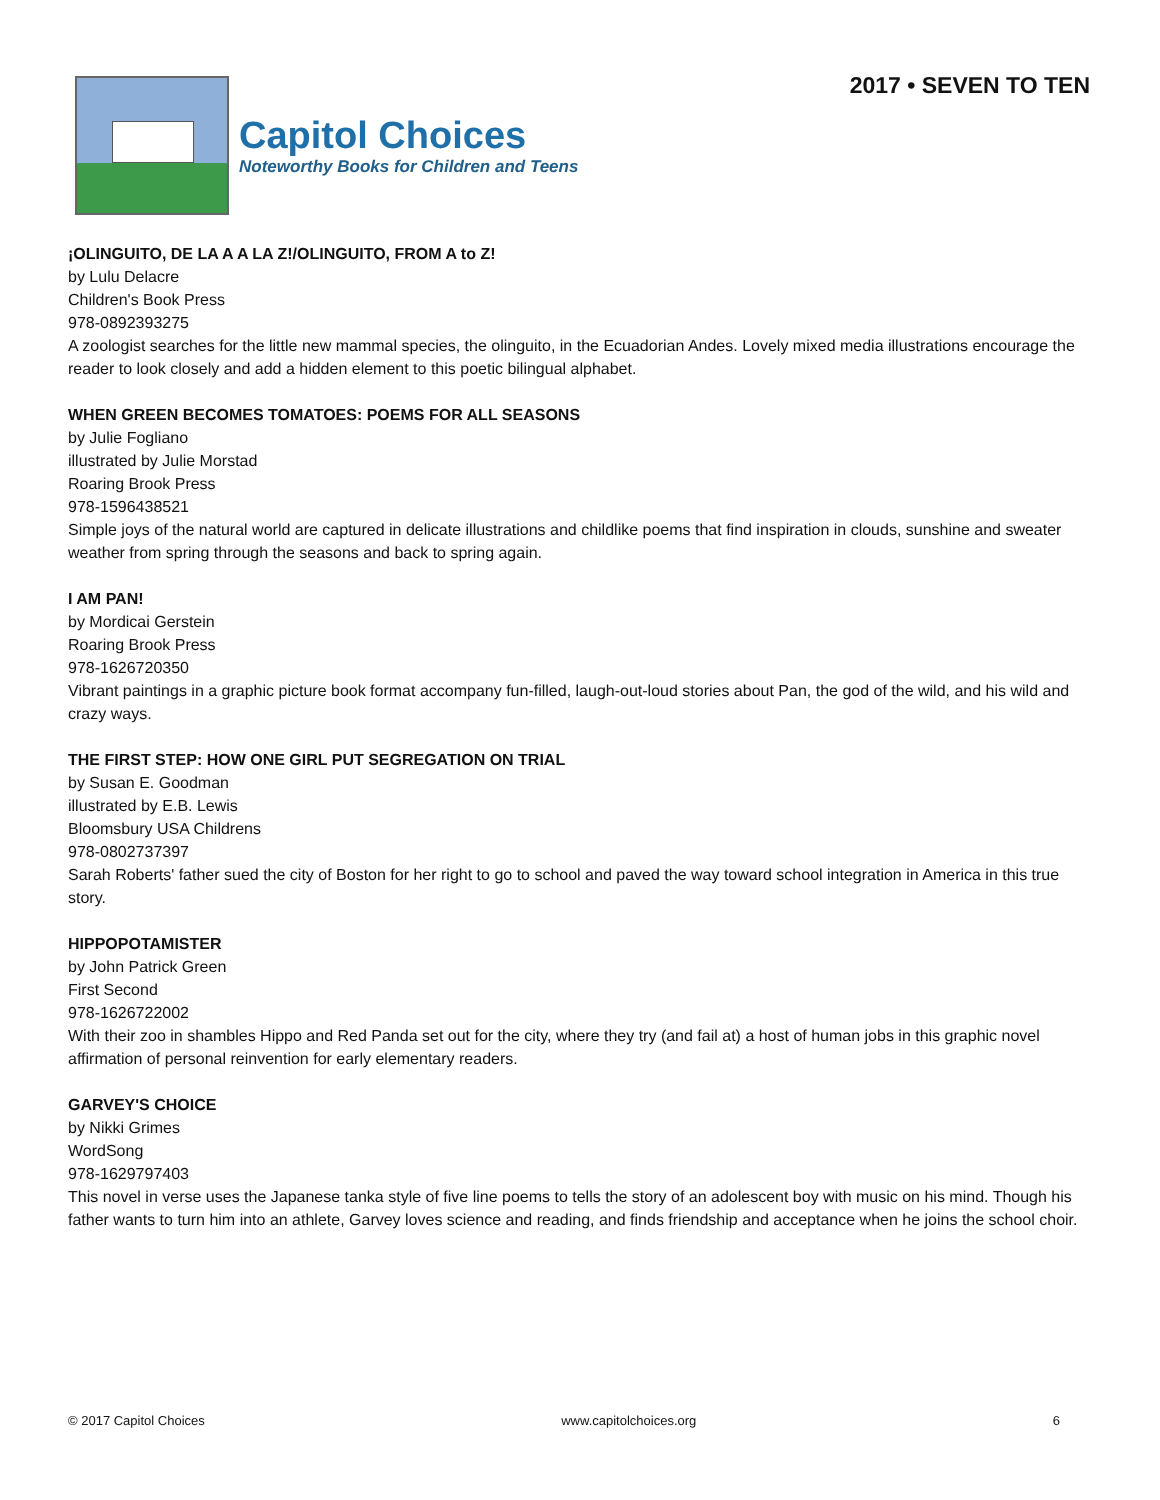Capitol Choices
Noteworthy Books for Children and Teens
2017 • SEVEN TO TEN
¡OLINGUITO, DE LA A A LA Z!/OLINGUITO, FROM A to Z!
by Lulu Delacre
Children's Book Press
978-0892393275
A zoologist searches for the little new mammal species, the olinguito, in the Ecuadorian Andes. Lovely mixed media illustrations encourage the reader to look closely and add a hidden element to this poetic bilingual alphabet.
WHEN GREEN BECOMES TOMATOES: POEMS FOR ALL SEASONS
by Julie Fogliano
illustrated by Julie Morstad
Roaring Brook Press
978-1596438521
Simple joys of the natural world are captured in delicate illustrations and childlike poems that find inspiration in clouds, sunshine and sweater weather from spring through the seasons and back to spring again.
I AM PAN!
by Mordicai Gerstein
Roaring Brook Press
978-1626720350
Vibrant paintings in a graphic picture book format accompany fun-filled, laugh-out-loud stories about Pan, the god of the wild, and his wild and crazy ways.
THE FIRST STEP: HOW ONE GIRL PUT SEGREGATION ON TRIAL
by Susan E. Goodman
illustrated by E.B. Lewis
Bloomsbury USA Childrens
978-0802737397
Sarah Roberts' father sued the city of Boston for her right to go to school and paved the way toward school integration in America in this true story.
HIPPOPOTAMISTER
by John Patrick Green
First Second
978-1626722002
With their zoo in shambles Hippo and Red Panda set out for the city, where they try (and fail at) a host of human jobs in this graphic novel affirmation of personal reinvention for early elementary readers.
GARVEY'S CHOICE
by Nikki Grimes
WordSong
978-1629797403
This novel in verse uses the Japanese tanka style of five line poems to tells the story of an adolescent boy with music on his mind. Though his father wants to turn him into an athlete, Garvey loves science and reading, and finds friendship and acceptance when he joins the school choir.
© 2017 Capitol Choices www.capitolchoices.org 6